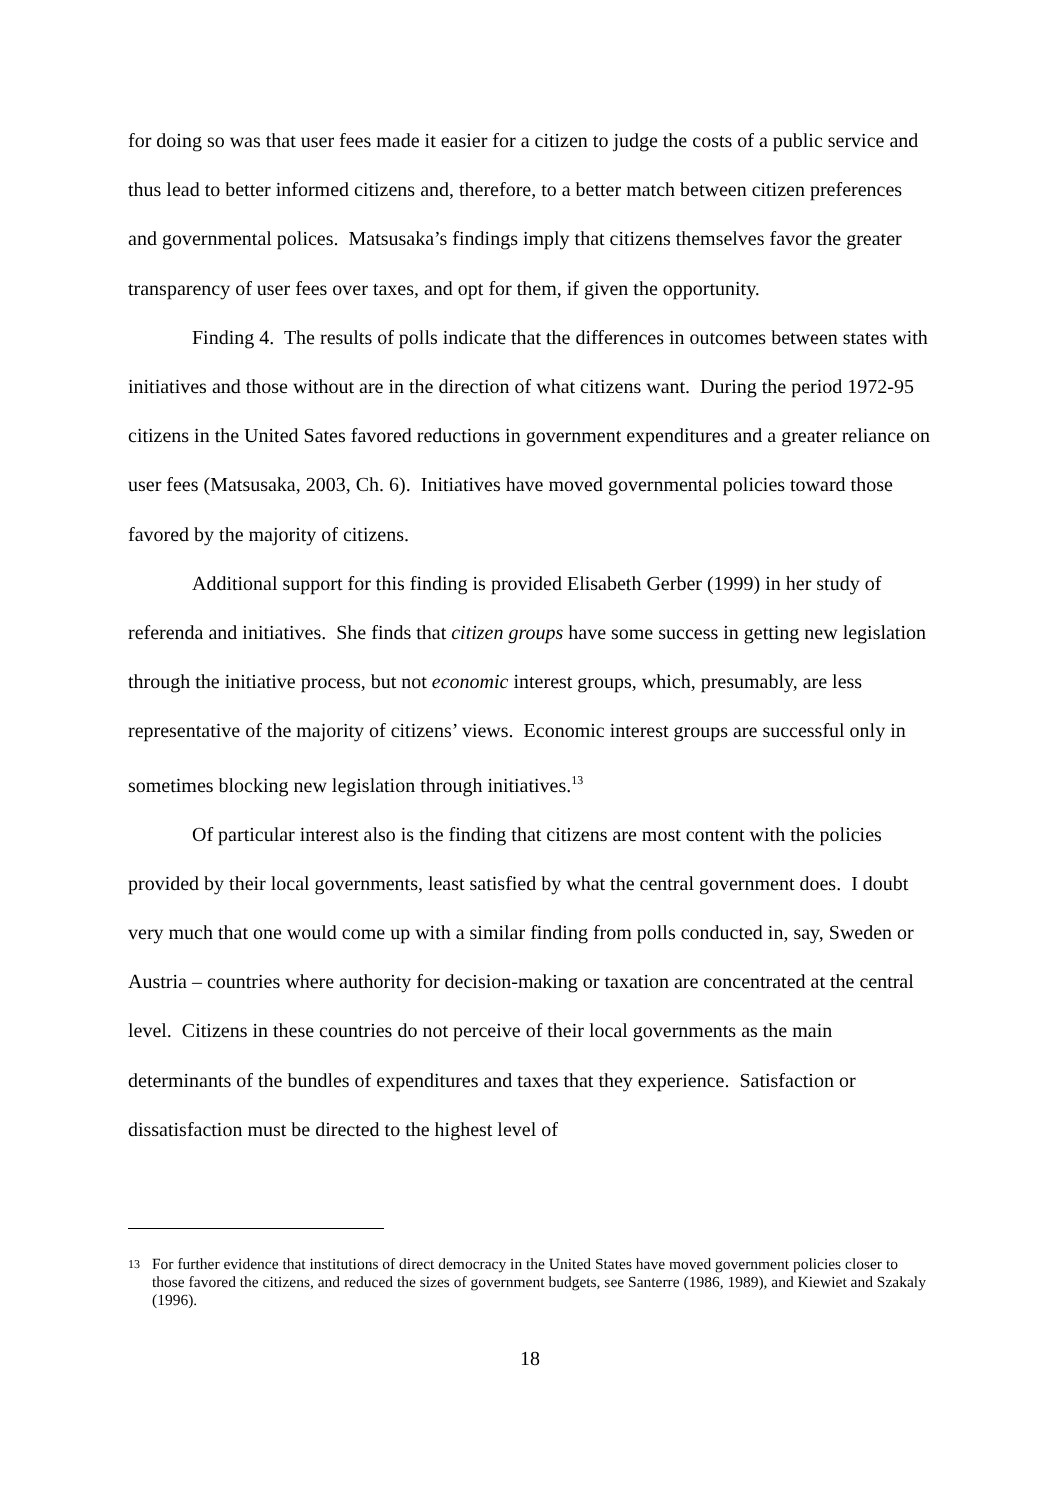for doing so was that user fees made it easier for a citizen to judge the costs of a public service and thus lead to better informed citizens and, therefore, to a better match between citizen preferences and governmental polices. Matsusaka’s findings imply that citizens themselves favor the greater transparency of user fees over taxes, and opt for them, if given the opportunity.
Finding 4. The results of polls indicate that the differences in outcomes between states with initiatives and those without are in the direction of what citizens want. During the period 1972-95 citizens in the United Sates favored reductions in government expenditures and a greater reliance on user fees (Matsusaka, 2003, Ch. 6). Initiatives have moved governmental policies toward those favored by the majority of citizens.
Additional support for this finding is provided Elisabeth Gerber (1999) in her study of referenda and initiatives. She finds that citizen groups have some success in getting new legislation through the initiative process, but not economic interest groups, which, presumably, are less representative of the majority of citizens’ views. Economic interest groups are successful only in sometimes blocking new legislation through initiatives.<sup>13</sup>
Of particular interest also is the finding that citizens are most content with the policies provided by their local governments, least satisfied by what the central government does. I doubt very much that one would come up with a similar finding from polls conducted in, say, Sweden or Austria – countries where authority for decision-making or taxation are concentrated at the central level. Citizens in these countries do not perceive of their local governments as the main determinants of the bundles of expenditures and taxes that they experience. Satisfaction or dissatisfaction must be directed to the highest level of
<sup>13</sup> For further evidence that institutions of direct democracy in the United States have moved government policies closer to those favored the citizens, and reduced the sizes of government budgets, see Santerre (1986, 1989), and Kiewiet and Szakaly (1996).
18